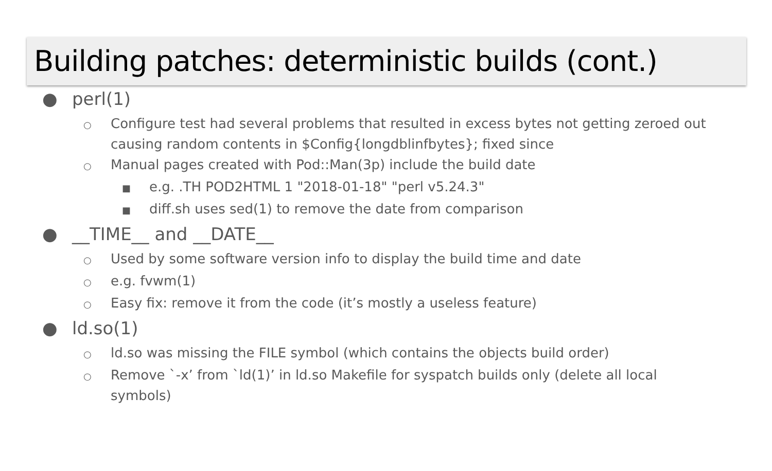Building patches: deterministic builds (cont.)
● perl(1)
○ Configure test had several problems that resulted in excess bytes not getting zeroed out causing random contents in $Config{longdblinfbytes}; fixed since
○ Manual pages created with Pod::Man(3p) include the build date
■ e.g. .TH POD2HTML 1 "2018-01-18" "perl v5.24.3"
■ diff.sh uses sed(1) to remove the date from comparison
● __TIME__ and __DATE__
○ Used by some software version info to display the build time and date
○ e.g. fvwm(1)
○ Easy fix: remove it from the code (it’s mostly a useless feature)
● ld.so(1)
○ ld.so was missing the FILE symbol (which contains the objects build order)
○ Remove `-x’ from `ld(1)’ in ld.so Makefile for syspatch builds only (delete all local symbols)